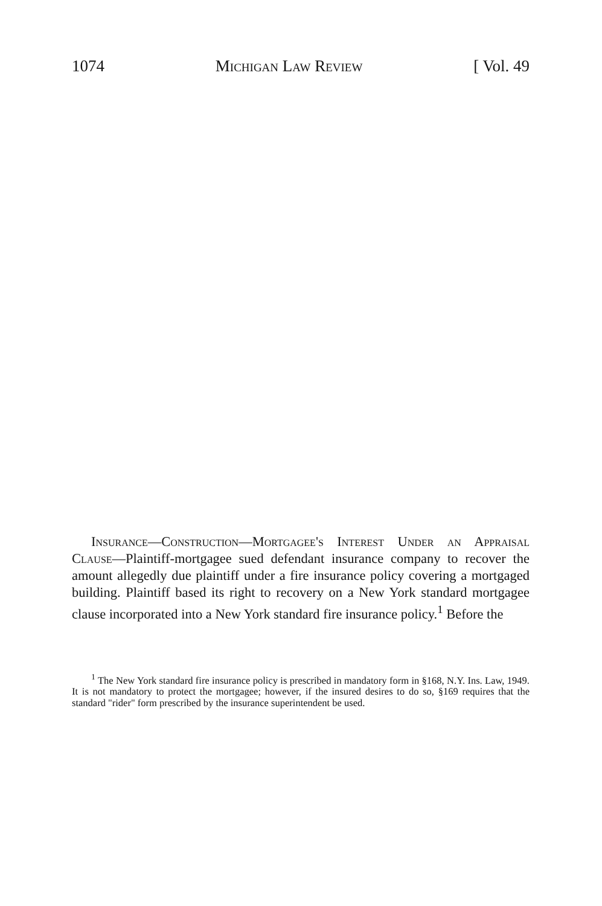1074 Michigan Law Review [ Vol. 49
Insurance—Construction—Mortgagee's Interest Under an Appraisal Clause—Plaintiff-mortgagee sued defendant insurance company to recover the amount allegedly due plaintiff under a fire insurance policy covering a mortgaged building. Plaintiff based its right to recovery on a New York standard mortgagee clause incorporated into a New York standard fire insurance policy.<sup>1</sup> Before the
<sup>1</sup> The New York standard fire insurance policy is prescribed in mandatory form in §168, N.Y. Ins. Law, 1949. It is not mandatory to protect the mortgagee; however, if the insured desires to do so, §169 requires that the standard "rider" form prescribed by the insurance superintendent be used.